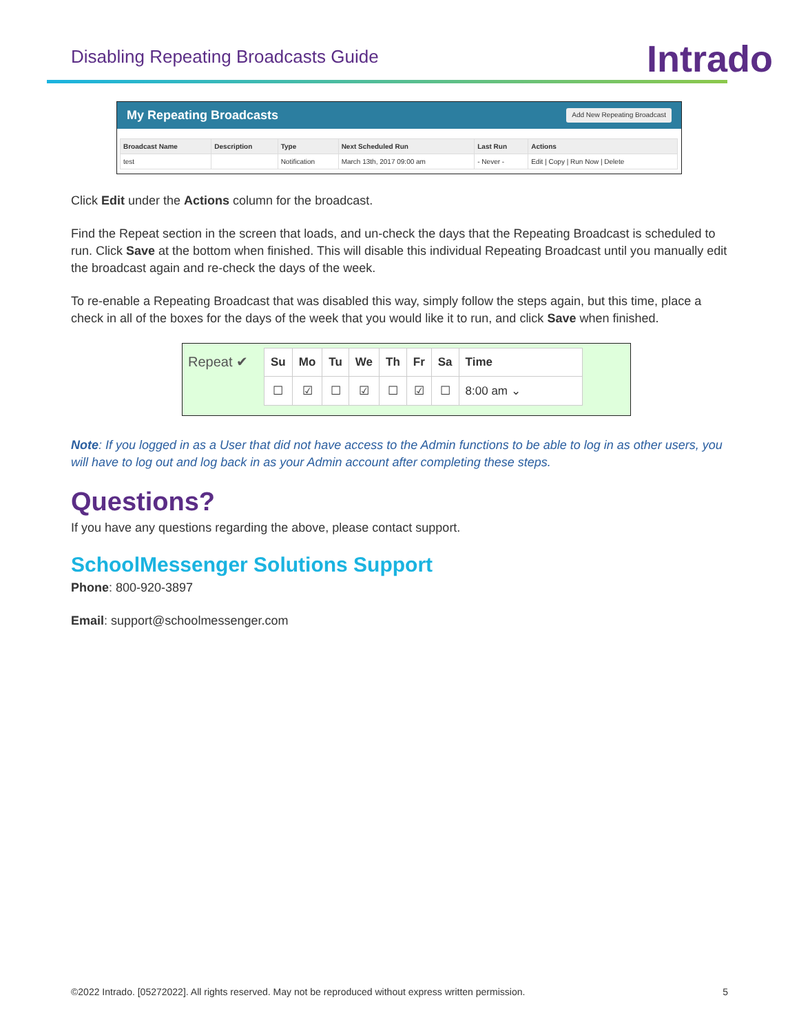Disabling Repeating Broadcasts Guide
Intrado
My Repeating Broadcasts Add New Repeating Broadcast
| Broadcast Name | Description | Type | Next Scheduled Run | Last Run | Actions |
| --- | --- | --- | --- | --- | --- |
| test | | Notification | March 13th, 2017 09:00 am | - Never - | Edit / Copy / Run Now / Delete |
Click Edit under the Actions column for the broadcast.
Find the Repeat section in the screen that loads, and un-check the days that the Repeating Broadcast is scheduled to run. Click Save at the bottom when finished. This will disable this individual Repeating Broadcast until you manually edit the broadcast again and re-check the days of the week.
To re-enable a Repeating Broadcast that was disabled this way, simply follow the steps again, but this time, place a check in all of the boxes for the days of the week that you would like it to run, and click Save when finished.
Repeat ✔
| Su | Mo | Tu | We | Th | Fr | Sa | Time |
| --- | --- | --- | --- | --- | --- | --- | --- |
| ☐ | ☑ | ☐ | ☑ | ☐ | ☑ | ☐ | 8:00 am ⌄ |
Note: If you logged in as a User that did not have access to the Admin functions to be able to log in as other users, you will have to log out and log back in as your Admin account after completing these steps.
Questions?
If you have any questions regarding the above, please contact support.
SchoolMessenger Solutions Support
Phone: 800-920-3897
Email: support@schoolmessenger.com
©2022 Intrado. [05272022]. All rights reserved. May not be reproduced without express written permission. 5